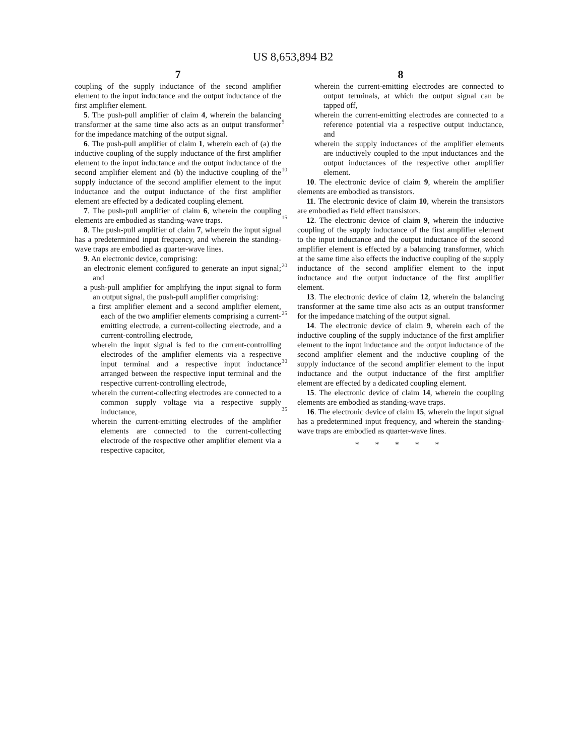US 8,653,894 B2
7
coupling of the supply inductance of the second amplifier element to the input inductance and the output inductance of the first amplifier element.
5. The push-pull amplifier of claim 4, wherein the balancing transformer at the same time also acts as an output transformer for the impedance matching of the output signal.
6. The push-pull amplifier of claim 1, wherein each of (a) the inductive coupling of the supply inductance of the first amplifier element to the input inductance and the output inductance of the second amplifier element and (b) the inductive coupling of the supply inductance of the second amplifier element to the input inductance and the output inductance of the first amplifier element are effected by a dedicated coupling element.
7. The push-pull amplifier of claim 6, wherein the coupling elements are embodied as standing-wave traps.
8. The push-pull amplifier of claim 7, wherein the input signal has a predetermined input frequency, and wherein the standing-wave traps are embodied as quarter-wave lines.
9. An electronic device, comprising:
an electronic element configured to generate an input signal; and
a push-pull amplifier for amplifying the input signal to form an output signal, the push-pull amplifier comprising:
a first amplifier element and a second amplifier element, each of the two amplifier elements comprising a current-emitting electrode, a current-collecting electrode, and a current-controlling electrode,
wherein the input signal is fed to the current-controlling electrodes of the amplifier elements via a respective input terminal and a respective input inductance arranged between the respective input terminal and the respective current-controlling electrode,
wherein the current-collecting electrodes are connected to a common supply voltage via a respective supply inductance,
wherein the current-emitting electrodes of the amplifier elements are connected to the current-collecting electrode of the respective other amplifier element via a respective capacitor,
5
10
15
20
25
30
35
8
wherein the current-emitting electrodes are connected to output terminals, at which the output signal can be tapped off,
wherein the current-emitting electrodes are connected to a reference potential via a respective output inductance, and
wherein the supply inductances of the amplifier elements are inductively coupled to the input inductances and the output inductances of the respective other amplifier element.
10. The electronic device of claim 9, wherein the amplifier elements are embodied as transistors.
11. The electronic device of claim 10, wherein the transistors are embodied as field effect transistors.
12. The electronic device of claim 9, wherein the inductive coupling of the supply inductance of the first amplifier element to the input inductance and the output inductance of the second amplifier element is effected by a balancing transformer, which at the same time also effects the inductive coupling of the supply inductance of the second amplifier element to the input inductance and the output inductance of the first amplifier element.
13. The electronic device of claim 12, wherein the balancing transformer at the same time also acts as an output transformer for the impedance matching of the output signal.
14. The electronic device of claim 9, wherein each of the inductive coupling of the supply inductance of the first amplifier element to the input inductance and the output inductance of the second amplifier element and the inductive coupling of the supply inductance of the second amplifier element to the input inductance and the output inductance of the first amplifier element are effected by a dedicated coupling element.
15. The electronic device of claim 14, wherein the coupling elements are embodied as standing-wave traps.
16. The electronic device of claim 15, wherein the input signal has a predetermined input frequency, and wherein the standing-wave traps are embodied as quarter-wave lines.
* * * * *